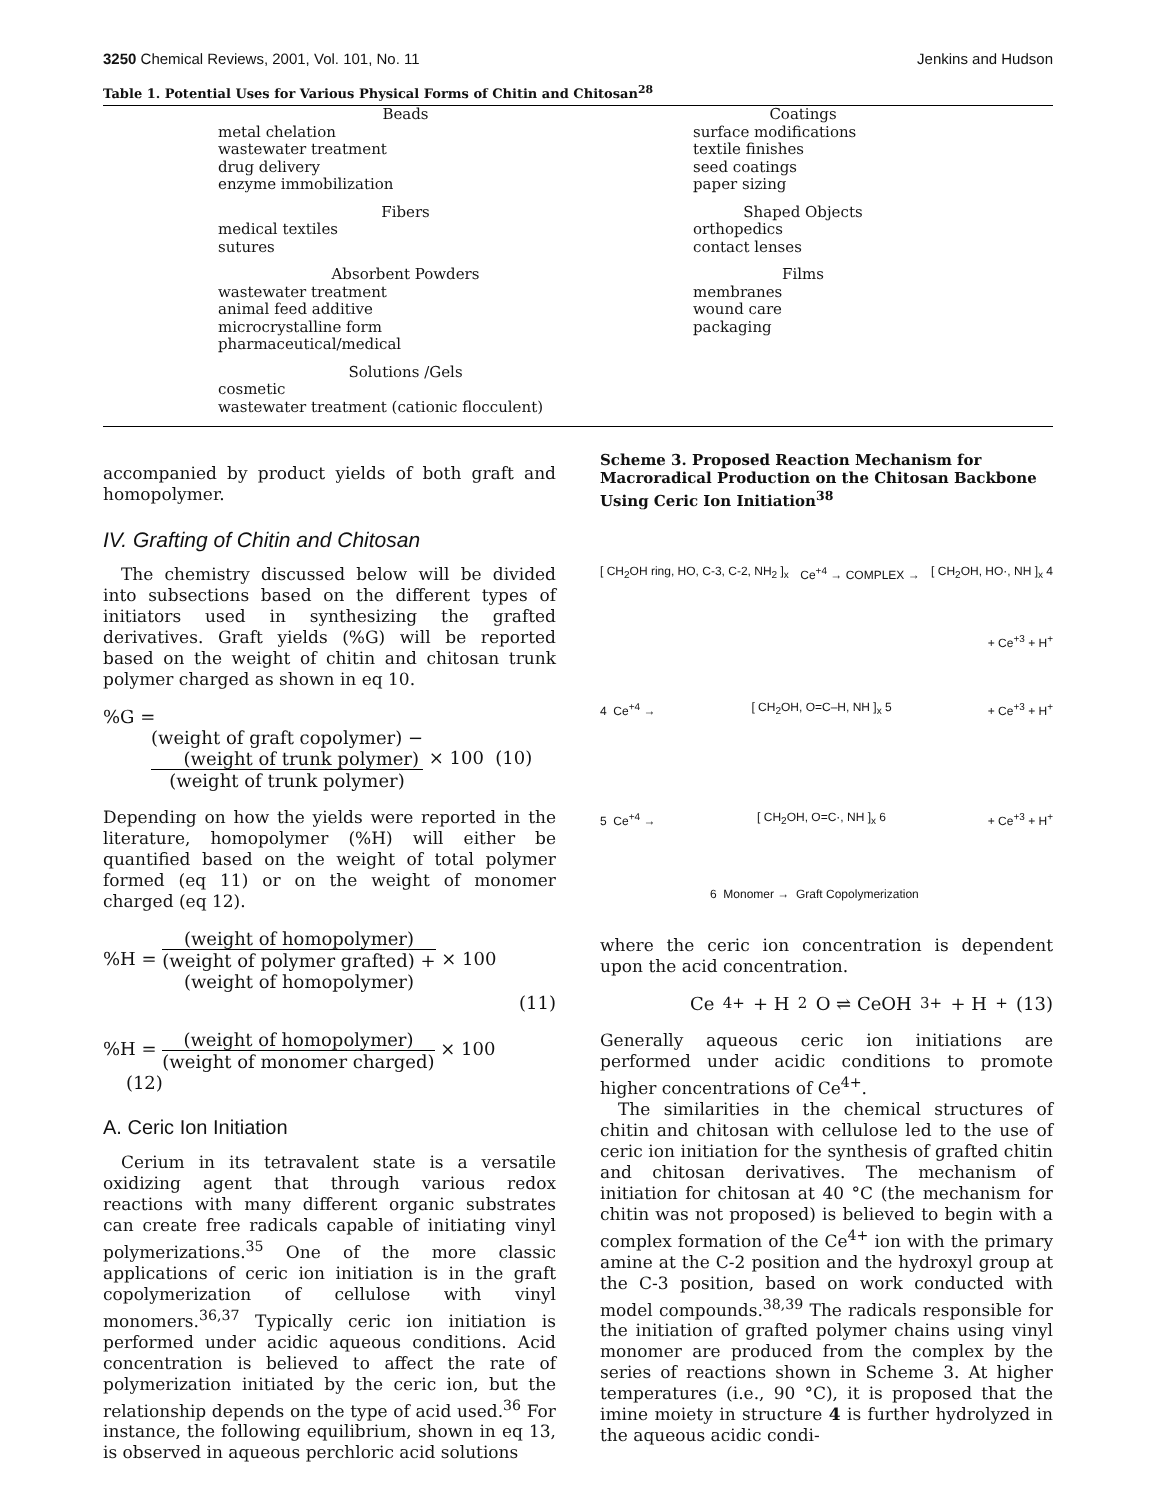3250 Chemical Reviews, 2001, Vol. 101, No. 11 Jenkins and Hudson
Table 1. Potential Uses for Various Physical Forms of Chitin and Chitosan<sup>28</sup>
| Beads metal chelation wastewater treatment drug delivery enzyme immobilization | Coatings surface modifications textile finishes seed coatings paper sizing |
| Fibers medical textiles sutures | Shaped Objects orthopedics contact lenses |
| Absorbent Powders wastewater treatment animal feed additive microcrystalline form pharmaceutical/medical | Films membranes wound care packaging |
| Solutions /Gels cosmetic wastewater treatment (cationic flocculent) | |
accompanied by product yields of both graft and homopolymer.
IV. Grafting of Chitin and Chitosan
The chemistry discussed below will be divided into subsections based on the different types of initiators used in synthesizing the grafted derivatives. Graft yields (%G) will be reported based on the weight of chitin and chitosan trunk polymer charged as shown in eq 10.
%G =
(weight of graft copolymer) −
(weight of trunk polymer) (weight of trunk polymer) × 100 (10)
Depending on how the yields were reported in the literature, homopolymer (%H) will either be quantified based on the weight of total polymer formed (eq 11) or on the weight of monomer charged (eq 12).
%H = (weight of homopolymer) (weight of polymer grafted) +
(weight of homopolymer) × 100
(11)
%H = (weight of homopolymer) (weight of monomer charged) × 100 (12)
A. Ceric Ion Initiation
Cerium in its tetravalent state is a versatile oxidizing agent that through various redox reactions with many different organic substrates can create free radicals capable of initiating vinyl polymerizations.<sup>35</sup> One of the more classic applications of ceric ion initiation is in the graft copolymerization of cellulose with vinyl monomers.<sup>36,37</sup> Typically ceric ion initiation is performed under acidic aqueous conditions. Acid concentration is believed to affect the rate of polymerization initiated by the ceric ion, but the relationship depends on the type of acid used.<sup>36</sup> For instance, the following equilibrium, shown in eq 13, is observed in aqueous perchloric acid solutions
Scheme 3. Proposed Reaction Mechanism for Macroradical Production on the Chitosan Backbone Using Ceric Ion Initiation<sup>38</sup>
[ CH<sub>2</sub>OH ring, HO, C-3, C-2, NH<sub>2</sub> ]<sub>x</sub> Ce<sup>+4</sup> → COMPLEX → [ CH<sub>2</sub>OH, HO·, NH ]<sub>x</sub> 4
+ Ce<sup>+3</sup> + H<sup>+</sup>
4 Ce<sup>+4</sup> → [ CH<sub>2</sub>OH, O=C–H, NH ]<sub>x</sub> 5 + Ce<sup>+3</sup> + H<sup>+</sup>
5 Ce<sup>+4</sup> → [ CH<sub>2</sub>OH, O=C·, NH ]<sub>x</sub> 6 + Ce<sup>+3</sup> + H<sup>+</sup>
6 Monomer → Graft Copolymerization
where the ceric ion concentration is dependent upon the acid concentration.
Ce<sup>4+</sup> + H<sub>2</sub>O ⇌ CeOH<sup>3+</sup> + H<sup>+</sup> (13)
Generally aqueous ceric ion initiations are performed under acidic conditions to promote higher concentrations of Ce<sup>4+</sup>.
The similarities in the chemical structures of chitin and chitosan with cellulose led to the use of ceric ion initiation for the synthesis of grafted chitin and chitosan derivatives. The mechanism of initiation for chitosan at 40 °C (the mechanism for chitin was not proposed) is believed to begin with a complex formation of the Ce<sup>4+</sup> ion with the primary amine at the C-2 position and the hydroxyl group at the C-3 position, based on work conducted with model compounds.<sup>38,39</sup> The radicals responsible for the initiation of grafted polymer chains using vinyl monomer are produced from the complex by the series of reactions shown in Scheme 3. At higher temperatures (i.e., 90 °C), it is proposed that the imine moiety in structure 4 is further hydrolyzed in the aqueous acidic condi-